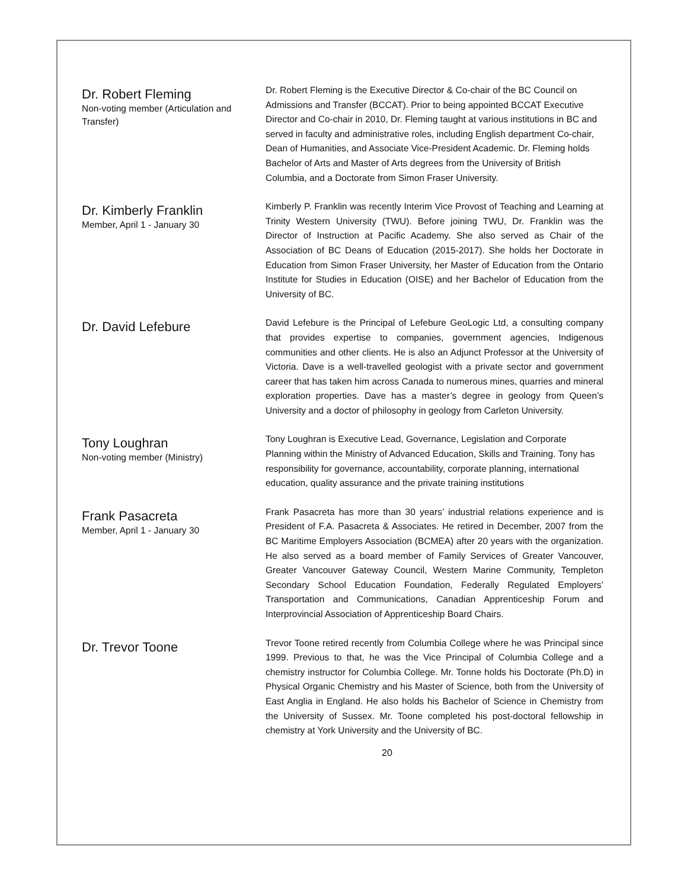Dr. Robert Fleming
Non-voting member (Articulation and Transfer)
Dr. Robert Fleming is the Executive Director & Co-chair of the BC Council on Admissions and Transfer (BCCAT). Prior to being appointed BCCAT Executive Director and Co-chair in 2010, Dr. Fleming taught at various institutions in BC and served in faculty and administrative roles, including English department Co-chair, Dean of Humanities, and Associate Vice-President Academic. Dr. Fleming holds Bachelor of Arts and Master of Arts degrees from the University of British Columbia, and a Doctorate from Simon Fraser University.
Dr. Kimberly Franklin
Member, April 1 - January 30
Kimberly P. Franklin was recently Interim Vice Provost of Teaching and Learning at Trinity Western University (TWU). Before joining TWU, Dr. Franklin was the Director of Instruction at Pacific Academy. She also served as Chair of the Association of BC Deans of Education (2015-2017). She holds her Doctorate in Education from Simon Fraser University, her Master of Education from the Ontario Institute for Studies in Education (OISE) and her Bachelor of Education from the University of BC.
Dr. David Lefebure
David Lefebure is the Principal of Lefebure GeoLogic Ltd, a consulting company that provides expertise to companies, government agencies, Indigenous communities and other clients. He is also an Adjunct Professor at the University of Victoria. Dave is a well-travelled geologist with a private sector and government career that has taken him across Canada to numerous mines, quarries and mineral exploration properties. Dave has a master’s degree in geology from Queen’s University and a doctor of philosophy in geology from Carleton University.
Tony Loughran
Non-voting member (Ministry)
Tony Loughran is Executive Lead, Governance, Legislation and Corporate Planning within the Ministry of Advanced Education, Skills and Training. Tony has responsibility for governance, accountability, corporate planning, international education, quality assurance and the private training institutions
Frank Pasacreta
Member, April 1 - January 30
Frank Pasacreta has more than 30 years’ industrial relations experience and is President of F.A. Pasacreta & Associates. He retired in December, 2007 from the BC Maritime Employers Association (BCMEA) after 20 years with the organization. He also served as a board member of Family Services of Greater Vancouver, Greater Vancouver Gateway Council, Western Marine Community, Templeton Secondary School Education Foundation, Federally Regulated Employers’ Transportation and Communications, Canadian Apprenticeship Forum and Interprovincial Association of Apprenticeship Board Chairs.
Dr. Trevor Toone
Trevor Toone retired recently from Columbia College where he was Principal since 1999. Previous to that, he was the Vice Principal of Columbia College and a chemistry instructor for Columbia College. Mr. Tonne holds his Doctorate (Ph.D) in Physical Organic Chemistry and his Master of Science, both from the University of East Anglia in England. He also holds his Bachelor of Science in Chemistry from the University of Sussex. Mr. Toone completed his post-doctoral fellowship in chemistry at York University and the University of BC.
20